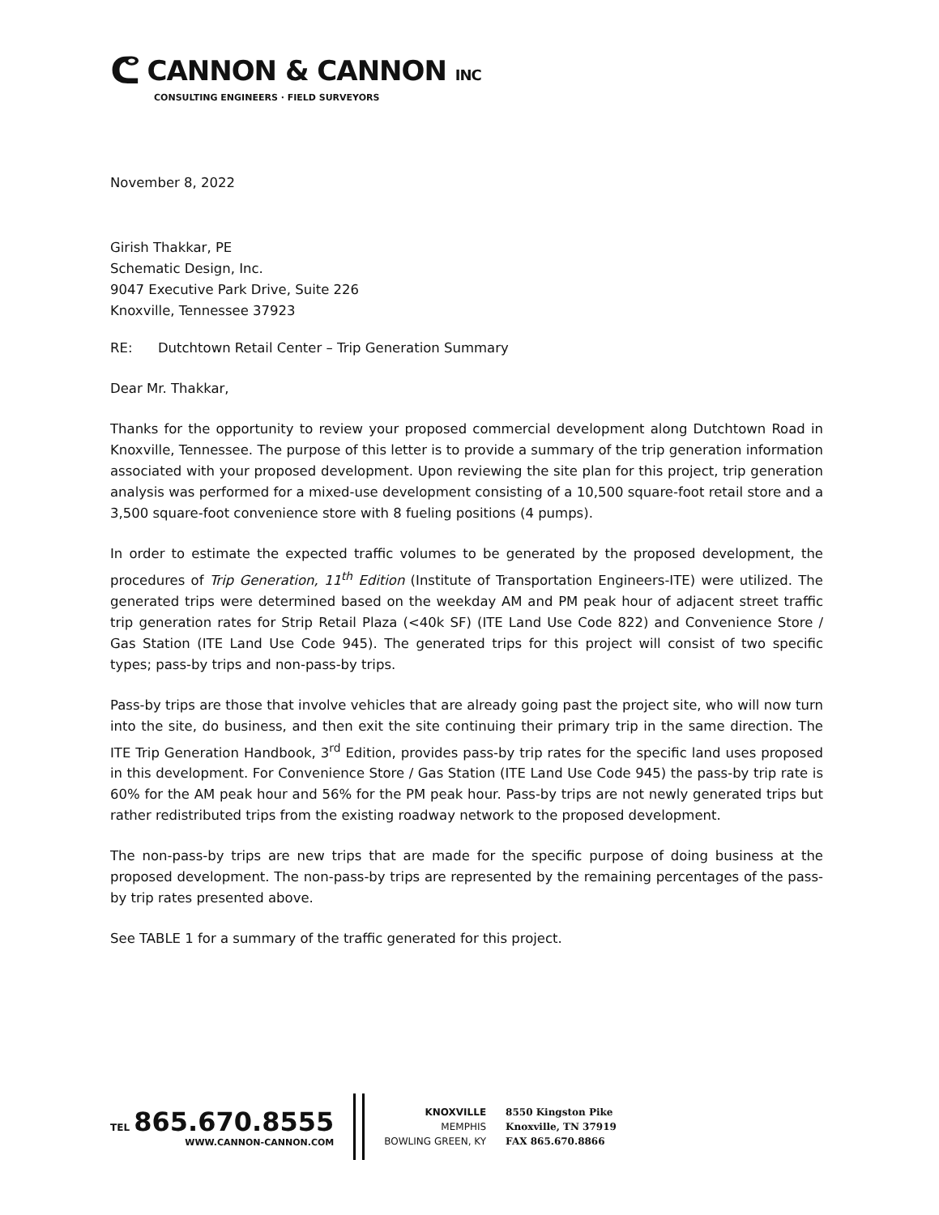ᕦ CANNON & CANNON INC
CONSULTING ENGINEERS · FIELD SURVEYORS
November 8, 2022
Girish Thakkar, PE
Schematic Design, Inc.
9047 Executive Park Drive, Suite 226
Knoxville, Tennessee 37923
RE: Dutchtown Retail Center – Trip Generation Summary
Dear Mr. Thakkar,
Thanks for the opportunity to review your proposed commercial development along Dutchtown Road in Knoxville, Tennessee. The purpose of this letter is to provide a summary of the trip generation information associated with your proposed development. Upon reviewing the site plan for this project, trip generation analysis was performed for a mixed-use development consisting of a 10,500 square-foot retail store and a 3,500 square-foot convenience store with 8 fueling positions (4 pumps).
In order to estimate the expected traffic volumes to be generated by the proposed development, the procedures of Trip Generation, 11<sup>th</sup> Edition (Institute of Transportation Engineers-ITE) were utilized. The generated trips were determined based on the weekday AM and PM peak hour of adjacent street traffic trip generation rates for Strip Retail Plaza (<40k SF) (ITE Land Use Code 822) and Convenience Store / Gas Station (ITE Land Use Code 945). The generated trips for this project will consist of two specific types; pass-by trips and non-pass-by trips.
Pass-by trips are those that involve vehicles that are already going past the project site, who will now turn into the site, do business, and then exit the site continuing their primary trip in the same direction. The ITE Trip Generation Handbook, 3<sup>rd</sup> Edition, provides pass-by trip rates for the specific land uses proposed in this development. For Convenience Store / Gas Station (ITE Land Use Code 945) the pass-by trip rate is 60% for the AM peak hour and 56% for the PM peak hour. Pass-by trips are not newly generated trips but rather redistributed trips from the existing roadway network to the proposed development.
The non-pass-by trips are new trips that are made for the specific purpose of doing business at the proposed development. The non-pass-by trips are represented by the remaining percentages of the pass-by trip rates presented above.
See TABLE 1 for a summary of the traffic generated for this project.
TEL 865.670.8555
WWW.CANNON-CANNON.COM
KNOXVILLE
MEMPHIS
BOWLING GREEN, KY
8550 Kingston Pike
Knoxville, TN 37919
FAX 865.670.8866